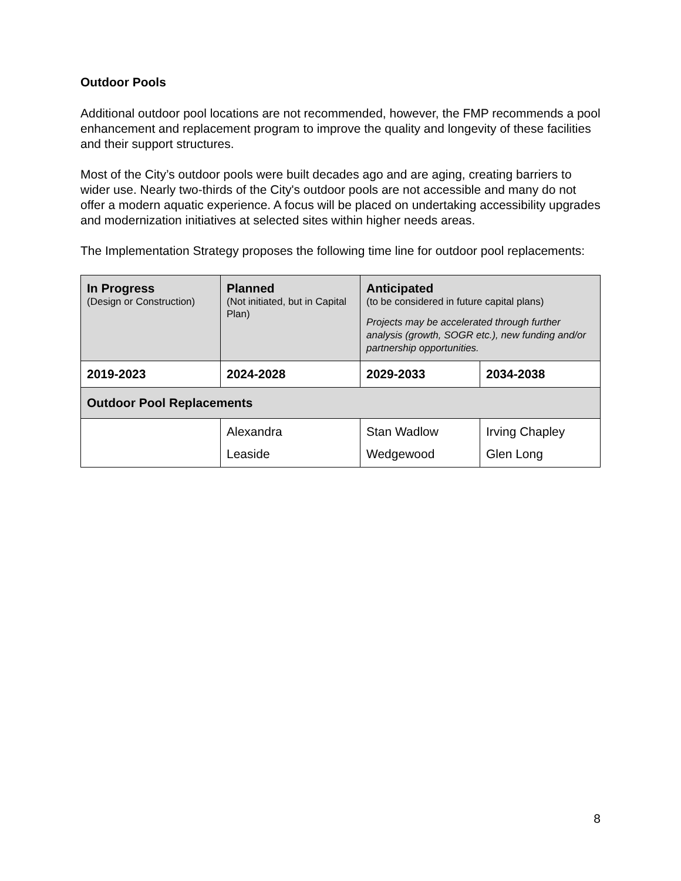Outdoor Pools
Additional outdoor pool locations are not recommended, however, the FMP recommends a pool enhancement and replacement program to improve the quality and longevity of these facilities and their support structures.
Most of the City’s outdoor pools were built decades ago and are aging, creating barriers to wider use. Nearly two-thirds of the City's outdoor pools are not accessible and many do not offer a modern aquatic experience. A focus will be placed on undertaking accessibility upgrades and modernization initiatives at selected sites within higher needs areas.
The Implementation Strategy proposes the following time line for outdoor pool replacements:
| In Progress (Design or Construction) | Planned (Not initiated, but in Capital Plan) | Anticipated (to be considered in future capital plans) Projects may be accelerated through further analysis (growth, SOGR etc.), new funding and/or partnership opportunities. | |
| 2019-2023 | 2024-2028 | 2029-2033 | 2034-2038 |
| Outdoor Pool Replacements | | | |
| | Alexandra | Stan Wadlow | Irving Chapley |
| | Leaside | Wedgewood | Glen Long |
8